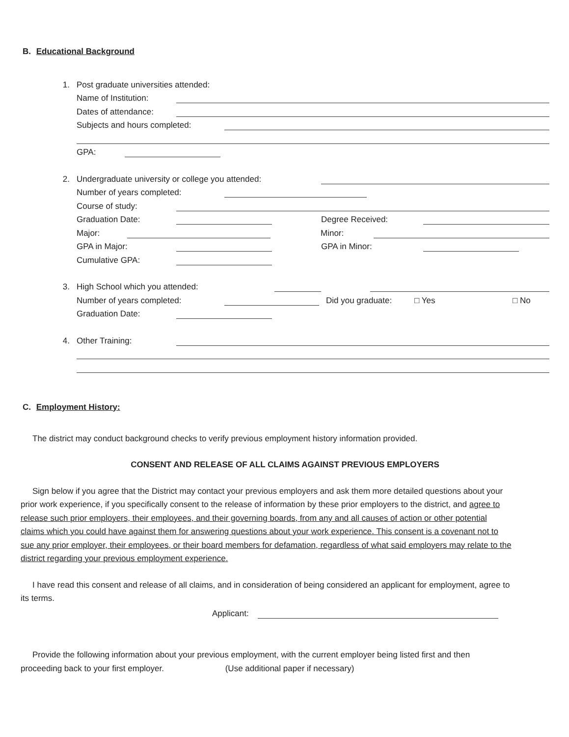B. Educational Background
1. Post graduate universities attended:
Name of Institution:
Dates of attendance:
Subjects and hours completed:
GPA:
2. Undergraduate university or college you attended:
Number of years completed:
Course of study:
Graduation Date: Degree Received:
Major: Minor:
GPA in Major: GPA in Minor:
Cumulative GPA:
3. High School which you attended:
Number of years completed: Did you graduate: □ Yes □ No
Graduation Date:
4. Other Training:
C. Employment History:
The district may conduct background checks to verify previous employment history information provided.
CONSENT AND RELEASE OF ALL CLAIMS AGAINST PREVIOUS EMPLOYERS
Sign below if you agree that the District may contact your previous employers and ask them more detailed questions about your prior work experience, if you specifically consent to the release of information by these prior employers to the district, and agree to release such prior employers, their employees, and their governing boards, from any and all causes of action or other potential claims which you could have against them for answering questions about your work experience. This consent is a covenant not to sue any prior employer, their employees, or their board members for defamation, regardless of what said employers may relate to the district regarding your previous employment experience.
I have read this consent and release of all claims, and in consideration of being considered an applicant for employment, agree to its terms.
Applicant:
Provide the following information about your previous employment, with the current employer being listed first and then proceeding back to your first employer. (Use additional paper if necessary)